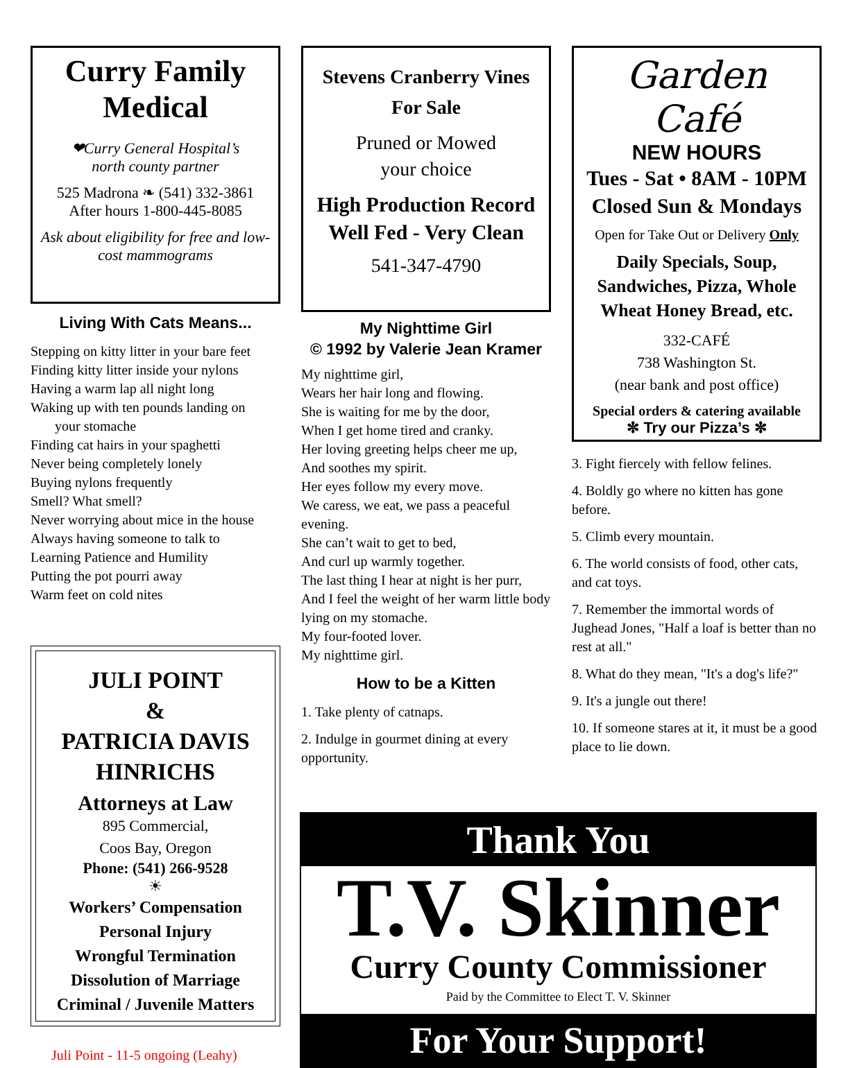Curry Family Medical
❤Curry General Hospital’s
north county partner
525 Madrona ❧ (541) 332-3861
After hours 1-800-445-8085
Ask about eligibility for free and low-cost mammograms
Living With Cats Means...
Stepping on kitty litter in your bare feet
Finding kitty litter inside your nylons
Having a warm lap all night long
Waking up with ten pounds landing on
your stomache
Finding cat hairs in your spaghetti
Never being completely lonely
Buying nylons frequently
Smell? What smell?
Never worrying about mice in the house
Always having someone to talk to
Learning Patience and Humility
Putting the pot pourri away
Warm feet on cold nites
JULI POINT
&
PATRICIA DAVIS HINRICHS
Attorneys at Law
895 Commercial,
Coos Bay, Oregon
Phone: (541) 266-9528
☀
Workers’ Compensation
Personal Injury
Wrongful Termination
Dissolution of Marriage
Criminal / Juvenile Matters
Juli Point - 11-5 ongoing (Leahy)
Stevens Cranberry Vines
For Sale
Pruned or Mowed
your choice
High Production Record
Well Fed - Very Clean
541-347-4790
My Nighttime Girl
© 1992 by Valerie Jean Kramer
My nighttime girl,
Wears her hair long and flowing.
She is waiting for me by the door,
When I get home tired and cranky.
Her loving greeting helps cheer me up,
And soothes my spirit.
Her eyes follow my every move.
We caress, we eat, we pass a peaceful evening.
She can’t wait to get to bed,
And curl up warmly together.
The last thing I hear at night is her purr,
And I feel the weight of her warm little body lying on my stomache.
My four-footed lover.
My nighttime girl.
How to be a Kitten
1. Take plenty of catnaps.
2. Indulge in gourmet dining at every opportunity.
Garden Café
NEW HOURS
Tues - Sat • 8AM - 10PM
Closed Sun & Mondays
Open for Take Out or Delivery Only
Daily Specials, Soup, Sandwiches, Pizza, Whole Wheat Honey Bread, etc.
332-CAFÉ
738 Washington St.
(near bank and post office)
Special orders & catering available
✼ Try our Pizza’s ✼
3. Fight fiercely with fellow felines.
4. Boldly go where no kitten has gone before.
5. Climb every mountain.
6. The world consists of food, other cats, and cat toys.
7. Remember the immortal words of Jughead Jones, "Half a loaf is better than no rest at all."
8. What do they mean, "It's a dog's life?"
9. It's a jungle out there!
10. If someone stares at it, it must be a good place to lie down.
Thank You
T.V. Skinner
Curry County Commissioner
Paid by the Committee to Elect T. V. Skinner
For Your Support!